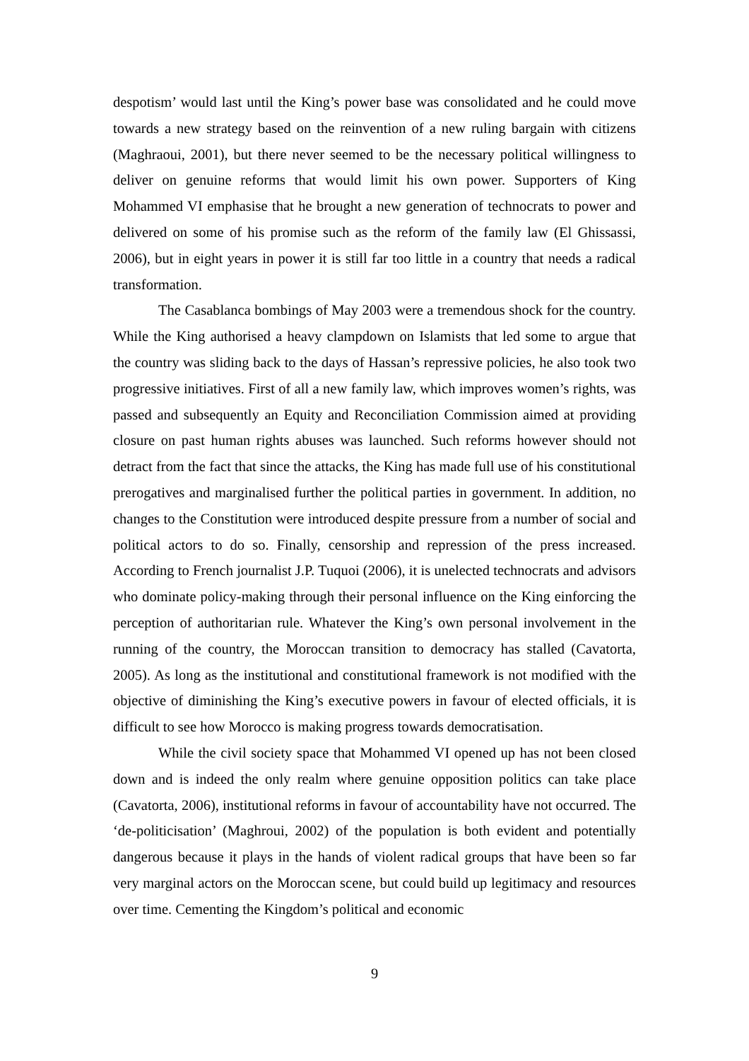despotism’ would last until the King’s power base was consolidated and he could move towards a new strategy based on the reinvention of a new ruling bargain with citizens (Maghraoui, 2001), but there never seemed to be the necessary political willingness to deliver on genuine reforms that would limit his own power. Supporters of King Mohammed VI emphasise that he brought a new generation of technocrats to power and delivered on some of his promise such as the reform of the family law (El Ghissassi, 2006), but in eight years in power it is still far too little in a country that needs a radical transformation.
The Casablanca bombings of May 2003 were a tremendous shock for the country. While the King authorised a heavy clampdown on Islamists that led some to argue that the country was sliding back to the days of Hassan’s repressive policies, he also took two progressive initiatives. First of all a new family law, which improves women’s rights, was passed and subsequently an Equity and Reconciliation Commission aimed at providing closure on past human rights abuses was launched. Such reforms however should not detract from the fact that since the attacks, the King has made full use of his constitutional prerogatives and marginalised further the political parties in government. In addition, no changes to the Constitution were introduced despite pressure from a number of social and political actors to do so. Finally, censorship and repression of the press increased. According to French journalist J.P. Tuquoi (2006), it is unelected technocrats and advisors who dominate policy-making through their personal influence on the King einforcing the perception of authoritarian rule. Whatever the King’s own personal involvement in the running of the country, the Moroccan transition to democracy has stalled (Cavatorta, 2005). As long as the institutional and constitutional framework is not modified with the objective of diminishing the King’s executive powers in favour of elected officials, it is difficult to see how Morocco is making progress towards democratisation.
While the civil society space that Mohammed VI opened up has not been closed down and is indeed the only realm where genuine opposition politics can take place (Cavatorta, 2006), institutional reforms in favour of accountability have not occurred. The ‘de-politicisation’ (Maghroui, 2002) of the population is both evident and potentially dangerous because it plays in the hands of violent radical groups that have been so far very marginal actors on the Moroccan scene, but could build up legitimacy and resources over time. Cementing the Kingdom’s political and economic
9